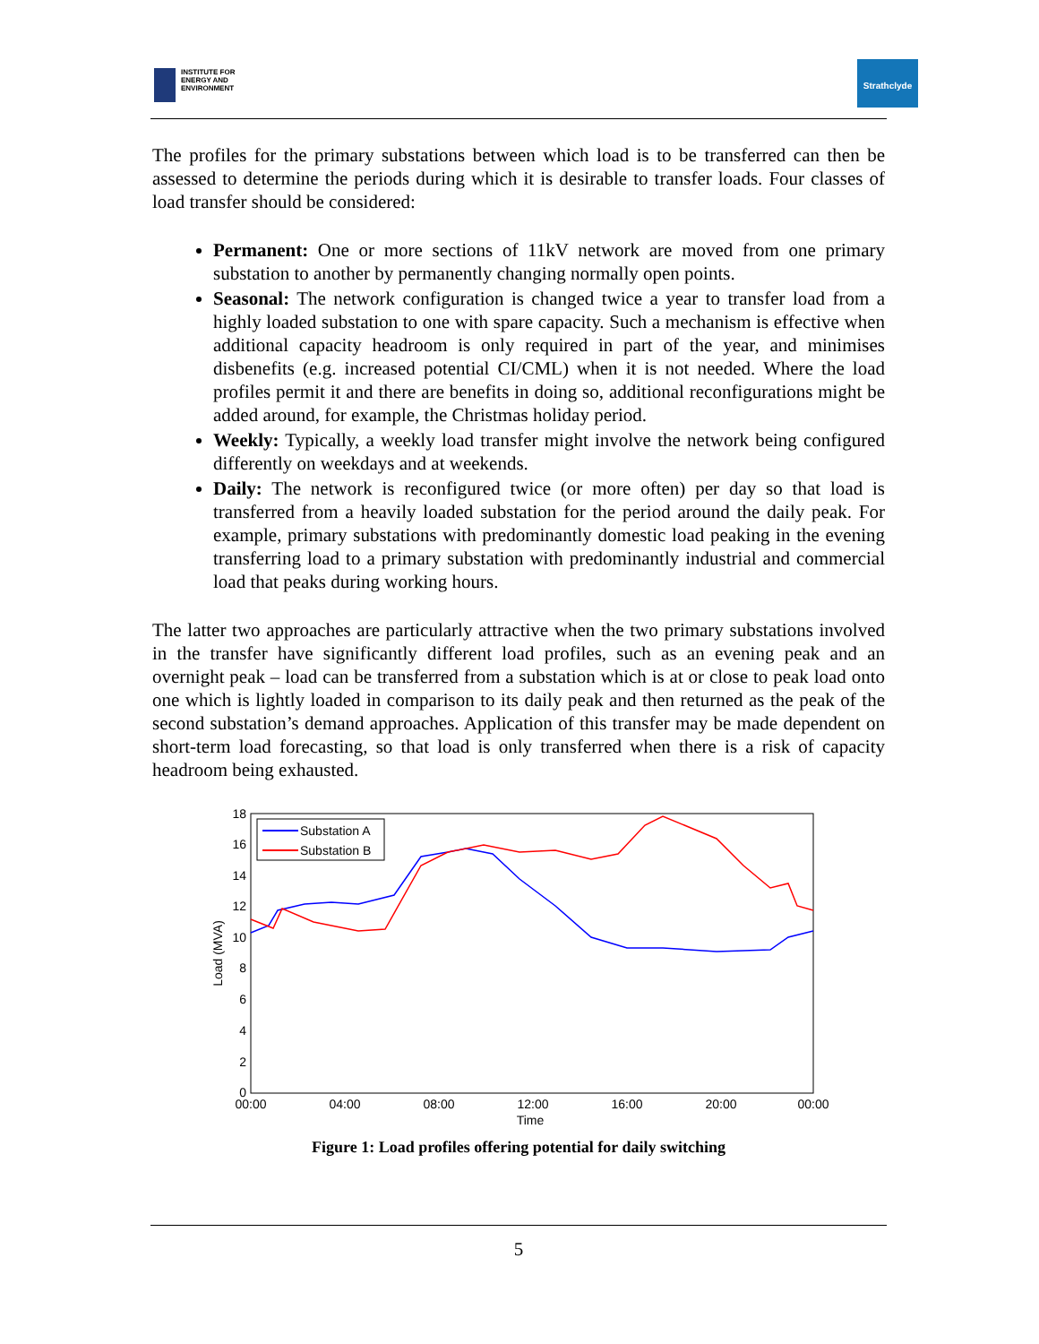INSTITUTE FOR
ENERGY AND
ENVIRONMENT
Strathclyde
The profiles for the primary substations between which load is to be transferred can then be assessed to determine the periods during which it is desirable to transfer loads. Four classes of load transfer should be considered:
Permanent: One or more sections of 11kV network are moved from one primary substation to another by permanently changing normally open points.
Seasonal: The network configuration is changed twice a year to transfer load from a highly loaded substation to one with spare capacity. Such a mechanism is effective when additional capacity headroom is only required in part of the year, and minimises disbenefits (e.g. increased potential CI/CML) when it is not needed. Where the load profiles permit it and there are benefits in doing so, additional reconfigurations might be added around, for example, the Christmas holiday period.
Weekly: Typically, a weekly load transfer might involve the network being configured differently on weekdays and at weekends.
Daily: The network is reconfigured twice (or more often) per day so that load is transferred from a heavily loaded substation for the period around the daily peak. For example, primary substations with predominantly domestic load peaking in the evening transferring load to a primary substation with predominantly industrial and commercial load that peaks during working hours.
The latter two approaches are particularly attractive when the two primary substations involved in the transfer have significantly different load profiles, such as an evening peak and an overnight peak – load can be transferred from a substation which is at or close to peak load onto one which is lightly loaded in comparison to its daily peak and then returned as the peak of the second substation’s demand approaches. Application of this transfer may be made dependent on short-term load forecasting, so that load is only transferred when there is a risk of capacity headroom being exhausted.
18
16
14
12
10
8
6
4
2
0
00:00
04:00
08:00
12:00
16:00
20:00
00:00
Time
Load (MVA)
Substation A
Substation B
Figure 1: Load profiles offering potential for daily switching
5